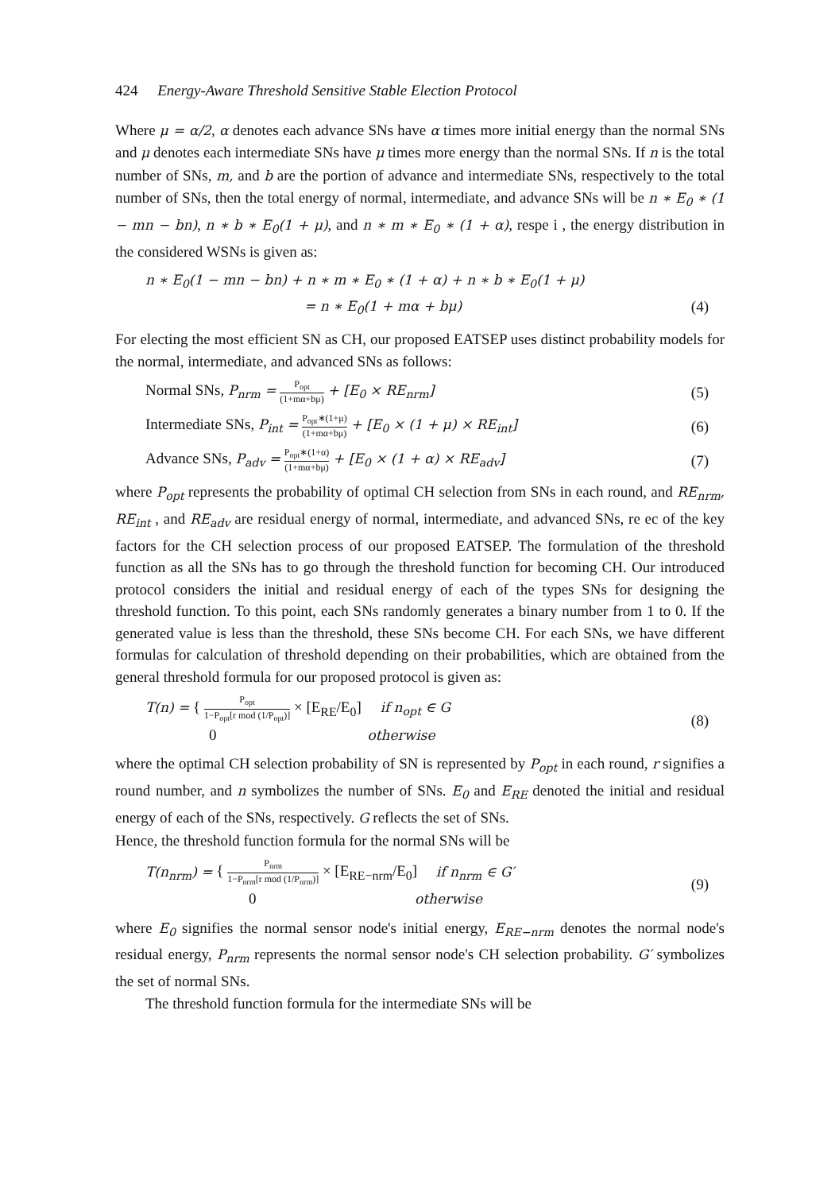424 Energy-Aware Threshold Sensitive Stable Election Protocol
Where μ = α/2, α denotes each advance SNs have α times more initial energy than the normal SNs and μ denotes each intermediate SNs have μ times more energy than the normal SNs. If n is the total number of SNs, m, and b are the portion of advance and intermediate SNs, respectively to the total number of SNs, then the total energy of normal, intermediate, and advance SNs will be n ∗ E<sub>0</sub> ∗ (1 − mn − bn), n ∗ b ∗ E<sub>0</sub>(1 + μ), and n ∗ m ∗ E<sub>0</sub> ∗ (1 + α), respe i , the energy distribution in the considered WSNs is given as:
n ∗ E<sub>0</sub>(1 − mn − bn) + n ∗ m ∗ E<sub>0</sub> ∗ (1 + α) + n ∗ b ∗ E<sub>0</sub>(1 + μ)
= n ∗ E<sub>0</sub>(1 + mα + bμ) (4)
For electing the most efficient SN as CH, our proposed EATSEP uses distinct probability models for the normal, intermediate, and advanced SNs as follows:
Normal SNs, P<sub>nrm</sub> = P<sub>opt</sub> (1+mα+bμ) + [E<sub>0</sub> × RE<sub>nrm</sub>] (5)
Intermediate SNs, P<sub>int</sub> = P<sub>opt</sub>∗(1+μ) (1+mα+bμ) + [E<sub>0</sub> × (1 + μ) × RE<sub>int</sub>] (6)
Advance SNs, P<sub>adv</sub> = P<sub>opt</sub>∗(1+α) (1+mα+bμ) + [E<sub>0</sub> × (1 + α) × RE<sub>adv</sub>] (7)
where P<sub>opt</sub> represents the probability of optimal CH selection from SNs in each round, and RE<sub>nrm</sub>, RE<sub>int</sub> , and RE<sub>adv</sub> are residual energy of normal, intermediate, and advanced SNs, re ec of the key factors for the CH selection process of our proposed EATSEP. The formulation of the threshold function as all the SNs has to go through the threshold function for becoming CH. Our introduced protocol considers the initial and residual energy of each of the types SNs for designing the threshold function. To this point, each SNs randomly generates a binary number from 1 to 0. If the generated value is less than the threshold, these SNs become CH. For each SNs, we have different formulas for calculation of threshold depending on their probabilities, which are obtained from the general threshold formula for our proposed protocol is given as:
T(n) = { P<sub>opt</sub> 1−P<sub>opt</sub>[r mod (1/P<sub>opt</sub>)] × [E<sub>RE</sub>/E<sub>0</sub>] if n<sub>opt</sub> ∈ G
0 otherwise (8)
where the optimal CH selection probability of SN is represented by P<sub>opt</sub> in each round, r signifies a round number, and n symbolizes the number of SNs. E<sub>0</sub> and E<sub>RE</sub> denoted the initial and residual energy of each of the SNs, respectively. G reflects the set of SNs.
Hence, the threshold function formula for the normal SNs will be
T(n<sub>nrm</sub>) = { P<sub>nrm</sub> 1−P<sub>nrm</sub>[r mod (1/P<sub>nrm</sub>)] × [E<sub>RE−nrm</sub>/E<sub>0</sub>] if n<sub>nrm</sub> ∈ G′
0 otherwise (9)
where E<sub>0</sub> signifies the normal sensor node's initial energy, E<sub>RE−nrm</sub> denotes the normal node's residual energy, P<sub>nrm</sub> represents the normal sensor node's CH selection probability. G′ symbolizes the set of normal SNs.
The threshold function formula for the intermediate SNs will be